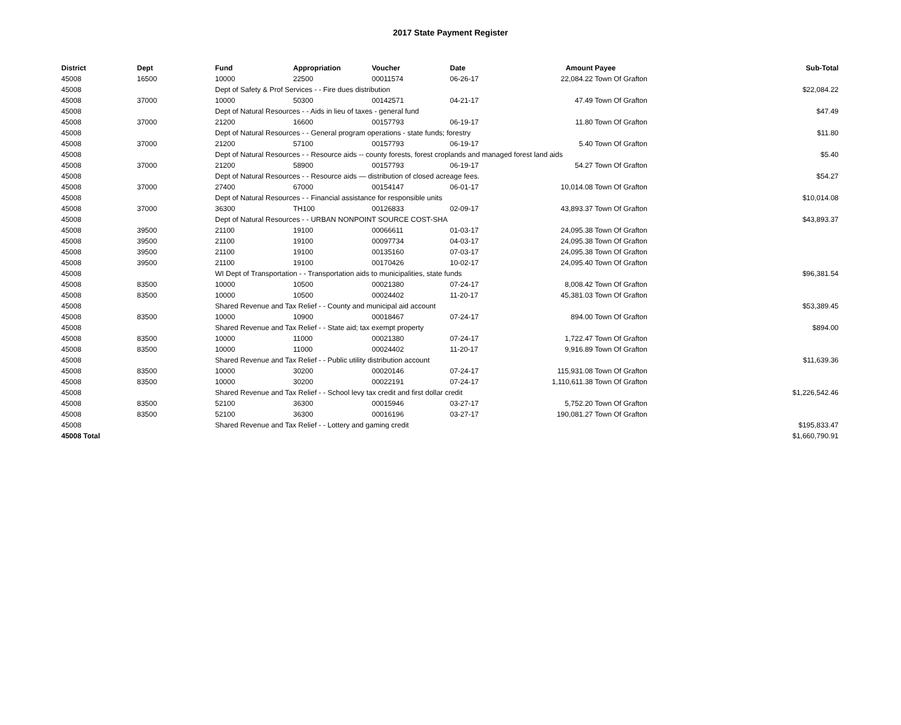2017 State Payment Register
| District | Dept | Fund | Appropriation | Voucher | Date | Amount | Payee | Sub-Total |
| --- | --- | --- | --- | --- | --- | --- | --- | --- |
| 45008 | 16500 | 10000 | 22500 | 00011574 | 06-26-17 | 22,084.22 | Town Of Grafton | |
| 45008 | | Dept of Safety & Prof Services - - Fire dues distribution | | | | | | $22,084.22 |
| 45008 | 37000 | 10000 | 50300 | 00142571 | 04-21-17 | 47.49 | Town Of Grafton | |
| 45008 | | Dept of Natural Resources - - Aids in lieu of taxes - general fund | | | | | | $47.49 |
| 45008 | 37000 | 21200 | 16600 | 00157793 | 06-19-17 | 11.80 | Town Of Grafton | |
| 45008 | | Dept of Natural Resources - - General program operations - state funds; forestry | | | | | | $11.80 |
| 45008 | 37000 | 21200 | 57100 | 00157793 | 06-19-17 | 5.40 | Town Of Grafton | |
| 45008 | | Dept of Natural Resources - - Resource aids -- county forests, forest croplands and managed forest land aids | | | | | | $5.40 |
| 45008 | 37000 | 21200 | 58900 | 00157793 | 06-19-17 | 54.27 | Town Of Grafton | |
| 45008 | | Dept of Natural Resources - - Resource aids — distribution of closed acreage fees. | | | | | | $54.27 |
| 45008 | 37000 | 27400 | 67000 | 00154147 | 06-01-17 | 10,014.08 | Town Of Grafton | |
| 45008 | | Dept of Natural Resources - - Financial assistance for responsible units | | | | | | $10,014.08 |
| 45008 | 37000 | 36300 | TH100 | 00126833 | 02-09-17 | 43,893.37 | Town Of Grafton | |
| 45008 | | Dept of Natural Resources - - URBAN NONPOINT SOURCE COST-SHA | | | | | | $43,893.37 |
| 45008 | 39500 | 21100 | 19100 | 00066611 | 01-03-17 | 24,095.38 | Town Of Grafton | |
| 45008 | 39500 | 21100 | 19100 | 00097734 | 04-03-17 | 24,095.38 | Town Of Grafton | |
| 45008 | 39500 | 21100 | 19100 | 00135160 | 07-03-17 | 24,095.38 | Town Of Grafton | |
| 45008 | 39500 | 21100 | 19100 | 00170426 | 10-02-17 | 24,095.40 | Town Of Grafton | |
| 45008 | | WI Dept of Transportation - - Transportation aids to municipalities, state funds | | | | | | $96,381.54 |
| 45008 | 83500 | 10000 | 10500 | 00021380 | 07-24-17 | 8,008.42 | Town Of Grafton | |
| 45008 | 83500 | 10000 | 10500 | 00024402 | 11-20-17 | 45,381.03 | Town Of Grafton | |
| 45008 | | Shared Revenue and Tax Relief - - County and municipal aid account | | | | | | $53,389.45 |
| 45008 | 83500 | 10000 | 10900 | 00018467 | 07-24-17 | 894.00 | Town Of Grafton | |
| 45008 | | Shared Revenue and Tax Relief - - State aid; tax exempt property | | | | | | $894.00 |
| 45008 | 83500 | 10000 | 11000 | 00021380 | 07-24-17 | 1,722.47 | Town Of Grafton | |
| 45008 | 83500 | 10000 | 11000 | 00024402 | 11-20-17 | 9,916.89 | Town Of Grafton | |
| 45008 | | Shared Revenue and Tax Relief - - Public utility distribution account | | | | | | $11,639.36 |
| 45008 | 83500 | 10000 | 30200 | 00020146 | 07-24-17 | 115,931.08 | Town Of Grafton | |
| 45008 | 83500 | 10000 | 30200 | 00022191 | 07-24-17 | 1,110,611.38 | Town Of Grafton | |
| 45008 | | Shared Revenue and Tax Relief - - School levy tax credit and first dollar credit | | | | | | $1,226,542.46 |
| 45008 | 83500 | 52100 | 36300 | 00015946 | 03-27-17 | 5,752.20 | Town Of Grafton | |
| 45008 | 83500 | 52100 | 36300 | 00016196 | 03-27-17 | 190,081.27 | Town Of Grafton | |
| 45008 | | Shared Revenue and Tax Relief - - Lottery and gaming credit | | | | | | $195,833.47 |
| 45008 Total | | | | | | | | $1,660,790.91 |